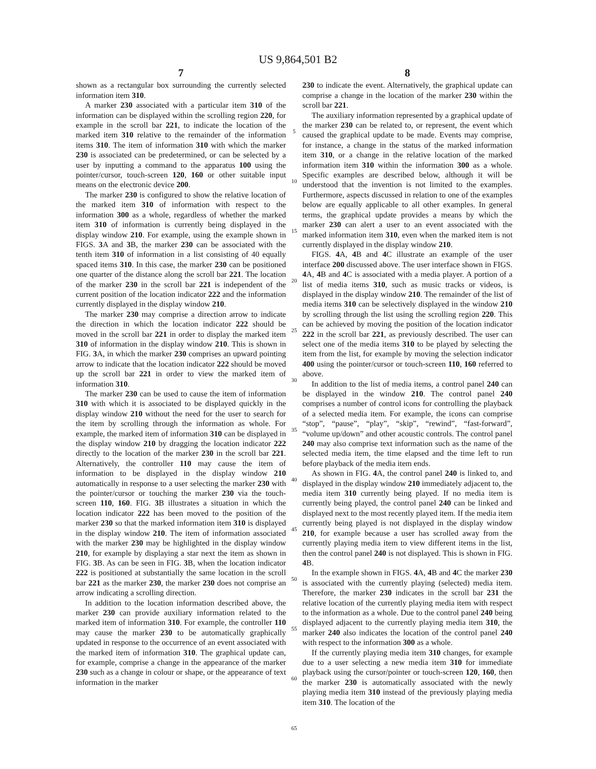US 9,864,501 B2
7
shown as a rectangular box surrounding the currently selected information item 310.
A marker 230 associated with a particular item 310 of the information can be displayed within the scrolling region 220, for example in the scroll bar 221, to indicate the location of the marked item 310 relative to the remainder of the information items 310. The item of information 310 with which the marker 230 is associated can be predetermined, or can be selected by a user by inputting a command to the apparatus 100 using the pointer/cursor, touch-screen 120, 160 or other suitable input means on the electronic device 200.
The marker 230 is configured to show the relative location of the marked item 310 of information with respect to the information 300 as a whole, regardless of whether the marked item 310 of information is currently being displayed in the display window 210. For example, using the example shown in FIGS. 3 A and 3 B, the marker 230 can be associated with the tenth item 310 of information in a list consisting of 40 equally spaced items 310. In this case, the marker 230 can be positioned one quarter of the distance along the scroll bar 221. The location of the marker 230 in the scroll bar 221 is independent of the current position of the location indicator 222 and the information currently displayed in the display window 210.
The marker 230 may comprise a direction arrow to indicate the direction in which the location indicator 222 should be moved in the scroll bar 221 in order to display the marked item 310 of information in the display window 210. This is shown in FIG. 3 A, in which the marker 230 comprises an upward pointing arrow to indicate that the location indicator 222 should be moved up the scroll bar 221 in order to view the marked item of information 310.
The marker 230 can be used to cause the item of information 310 with which it is associated to be displayed quickly in the display window 210 without the need for the user to search for the item by scrolling through the information as whole. For example, the marked item of information 310 can be displayed in the display window 210 by dragging the location indicator 222 directly to the location of the marker 230 in the scroll bar 221. Alternatively, the controller 110 may cause the item of information to be displayed in the display window 210 automatically in response to a user selecting the marker 230 with the pointer/cursor or touching the marker 230 via the touch-screen 110, 160. FIG. 3 B illustrates a situation in which the location indicator 222 has been moved to the position of the marker 230 so that the marked information item 310 is displayed in the display window 210. The item of information associated with the marker 230 may be highlighted in the display window 210, for example by displaying a star next the item as shown in FIG. 3 B. As can be seen in FIG. 3 B, when the location indicator 222 is positioned at substantially the same location in the scroll bar 221 as the marker 230, the marker 230 does not comprise an arrow indicating a scrolling direction.
In addition to the location information described above, the marker 230 can provide auxiliary information related to the marked item of information 310. For example, the controller 110 may cause the marker 230 to be automatically graphically updated in response to the occurrence of an event associated with the marked item of information 310. The graphical update can, for example, comprise a change in the appearance of the marker 230 such as a change in colour or shape, or the appearance of text information in the marker
5
10
15
20
25
30
35
40
45
50
55
60
65
8
230 to indicate the event. Alternatively, the graphical update can comprise a change in the location of the marker 230 within the scroll bar 221.
The auxiliary information represented by a graphical update of the marker 230 can be related to, or represent, the event which caused the graphical update to be made. Events may comprise, for instance, a change in the status of the marked information item 310, or a change in the relative location of the marked information item 310 within the information 300 as a whole. Specific examples are described below, although it will be understood that the invention is not limited to the examples. Furthermore, aspects discussed in relation to one of the examples below are equally applicable to all other examples. In general terms, the graphical update provides a means by which the marker 230 can alert a user to an event associated with the marked information item 310, even when the marked item is not currently displayed in the display window 210.
FIGS. 4 A, 4 B and 4 C illustrate an example of the user interface 200 discussed above. The user interface shown in FIGS. 4 A, 4 B and 4 C is associated with a media player. A portion of a list of media items 310, such as music tracks or videos, is displayed in the display window 210. The remainder of the list of media items 310 can be selectively displayed in the window 210 by scrolling through the list using the scrolling region 220. This can be achieved by moving the position of the location indicator 222 in the scroll bar 221, as previously described. The user can select one of the media items 310 to be played by selecting the item from the list, for example by moving the selection indicator 400 using the pointer/cursor or touch-screen 110, 160 referred to above.
In addition to the list of media items, a control panel 240 can be displayed in the window 210. The control panel 240 comprises a number of control icons for controlling the playback of a selected media item. For example, the icons can comprise “stop”, “pause”, “play”, “skip”, “rewind”, “fast-forward”, “volume up/down” and other acoustic controls. The control panel 240 may also comprise text information such as the name of the selected media item, the time elapsed and the time left to run before playback of the media item ends.
As shown in FIG. 4 A, the control panel 240 is linked to, and displayed in the display window 210 immediately adjacent to, the media item 310 currently being played. If no media item is currently being played, the control panel 240 can be linked and displayed next to the most recently played item. If the media item currently being played is not displayed in the display window 210, for example because a user has scrolled away from the currently playing media item to view different items in the list, then the control panel 240 is not displayed. This is shown in FIG. 4 B.
In the example shown in FIGS. 4 A, 4 B and 4 C the marker 230 is associated with the currently playing (selected) media item. Therefore, the marker 230 indicates in the scroll bar 231 the relative location of the currently playing media item with respect to the information as a whole. Due to the control panel 240 being displayed adjacent to the currently playing media item 310, the marker 240 also indicates the location of the control panel 240 with respect to the information 300 as a whole.
If the currently playing media item 310 changes, for example due to a user selecting a new media item 310 for immediate playback using the cursor/pointer or touch-screen 120, 160, then the marker 230 is automatically associated with the newly playing media item 310 instead of the previously playing media item 310. The location of the